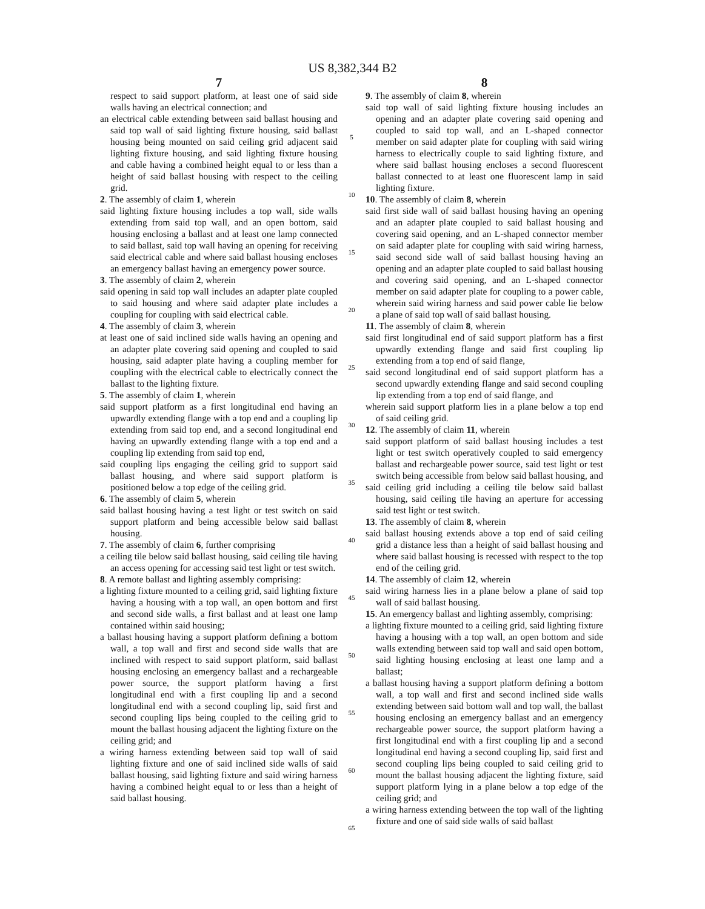US 8,382,344 B2
7
respect to said support platform, at least one of said side walls having an electrical connection; and
an electrical cable extending between said ballast housing and said top wall of said lighting fixture housing, said ballast housing being mounted on said ceiling grid adjacent said lighting fixture housing, and said lighting fixture housing and cable having a combined height equal to or less than a height of said ballast housing with respect to the ceiling grid.
2. The assembly of claim 1, wherein
said lighting fixture housing includes a top wall, side walls extending from said top wall, and an open bottom, said housing enclosing a ballast and at least one lamp connected to said ballast, said top wall having an opening for receiving said electrical cable and where said ballast housing encloses an emergency ballast having an emergency power source.
3. The assembly of claim 2, wherein
said opening in said top wall includes an adapter plate coupled to said housing and where said adapter plate includes a coupling for coupling with said electrical cable.
4. The assembly of claim 3, wherein
at least one of said inclined side walls having an opening and an adapter plate covering said opening and coupled to said housing, said adapter plate having a coupling member for coupling with the electrical cable to electrically connect the ballast to the lighting fixture.
5. The assembly of claim 1, wherein
said support platform as a first longitudinal end having an upwardly extending flange with a top end and a coupling lip extending from said top end, and a second longitudinal end having an upwardly extending flange with a top end and a coupling lip extending from said top end,
said coupling lips engaging the ceiling grid to support said ballast housing, and where said support platform is positioned below a top edge of the ceiling grid.
6. The assembly of claim 5, wherein
said ballast housing having a test light or test switch on said support platform and being accessible below said ballast housing.
7. The assembly of claim 6, further comprising
a ceiling tile below said ballast housing, said ceiling tile having an access opening for accessing said test light or test switch.
8. A remote ballast and lighting assembly comprising:
a lighting fixture mounted to a ceiling grid, said lighting fixture having a housing with a top wall, an open bottom and first and second side walls, a first ballast and at least one lamp contained within said housing;
a ballast housing having a support platform defining a bottom wall, a top wall and first and second side walls that are inclined with respect to said support platform, said ballast housing enclosing an emergency ballast and a rechargeable power source, the support platform having a first longitudinal end with a first coupling lip and a second longitudinal end with a second coupling lip, said first and second coupling lips being coupled to the ceiling grid to mount the ballast housing adjacent the lighting fixture on the ceiling grid; and
a wiring harness extending between said top wall of said lighting fixture and one of said inclined side walls of said ballast housing, said lighting fixture and said wiring harness having a combined height equal to or less than a height of said ballast housing.
5
10
15
20
25
30
35
40
45
50
55
60
65
8
9. The assembly of claim 8, wherein
said top wall of said lighting fixture housing includes an opening and an adapter plate covering said opening and coupled to said top wall, and an L-shaped connector member on said adapter plate for coupling with said wiring harness to electrically couple to said lighting fixture, and where said ballast housing encloses a second fluorescent ballast connected to at least one fluorescent lamp in said lighting fixture.
10. The assembly of claim 8, wherein
said first side wall of said ballast housing having an opening and an adapter plate coupled to said ballast housing and covering said opening, and an L-shaped connector member on said adapter plate for coupling with said wiring harness, said second side wall of said ballast housing having an opening and an adapter plate coupled to said ballast housing and covering said opening, and an L-shaped connector member on said adapter plate for coupling to a power cable, wherein said wiring harness and said power cable lie below a plane of said top wall of said ballast housing.
11. The assembly of claim 8, wherein
said first longitudinal end of said support platform has a first upwardly extending flange and said first coupling lip extending from a top end of said flange,
said second longitudinal end of said support platform has a second upwardly extending flange and said second coupling lip extending from a top end of said flange, and
wherein said support platform lies in a plane below a top end of said ceiling grid.
12. The assembly of claim 11, wherein
said support platform of said ballast housing includes a test light or test switch operatively coupled to said emergency ballast and rechargeable power source, said test light or test switch being accessible from below said ballast housing, and
said ceiling grid including a ceiling tile below said ballast housing, said ceiling tile having an aperture for accessing said test light or test switch.
13. The assembly of claim 8, wherein
said ballast housing extends above a top end of said ceiling grid a distance less than a height of said ballast housing and where said ballast housing is recessed with respect to the top end of the ceiling grid.
14. The assembly of claim 12, wherein
said wiring harness lies in a plane below a plane of said top wall of said ballast housing.
15. An emergency ballast and lighting assembly, comprising:
a lighting fixture mounted to a ceiling grid, said lighting fixture having a housing with a top wall, an open bottom and side walls extending between said top wall and said open bottom, said lighting housing enclosing at least one lamp and a ballast;
a ballast housing having a support platform defining a bottom wall, a top wall and first and second inclined side walls extending between said bottom wall and top wall, the ballast housing enclosing an emergency ballast and an emergency rechargeable power source, the support platform having a first longitudinal end with a first coupling lip and a second longitudinal end having a second coupling lip, said first and second coupling lips being coupled to said ceiling grid to mount the ballast housing adjacent the lighting fixture, said support platform lying in a plane below a top edge of the ceiling grid; and
a wiring harness extending between the top wall of the lighting fixture and one of said side walls of said ballast